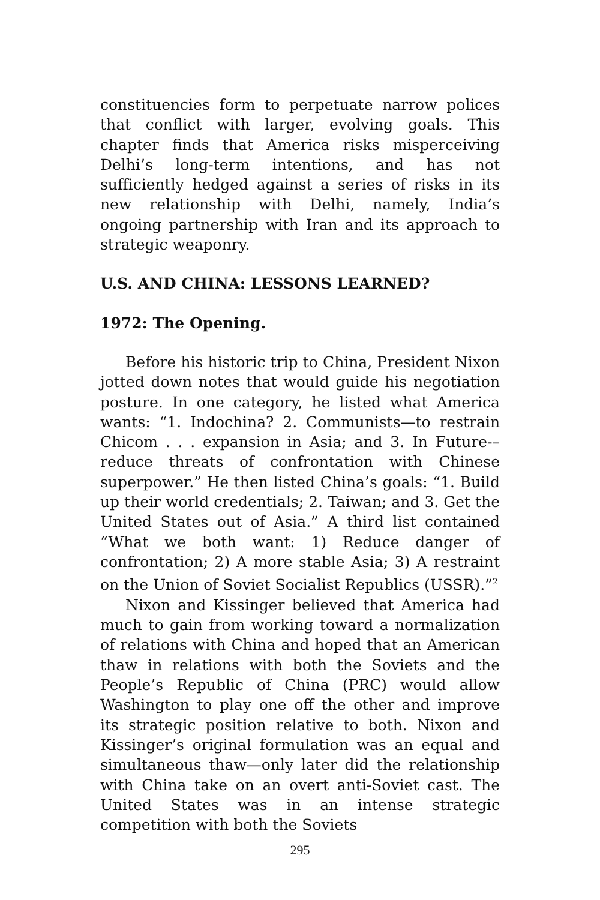constituencies form to perpetuate narrow polices that conflict with larger, evolving goals. This chapter finds that America risks misperceiving Delhi’s long-term intentions, and has not sufficiently hedged against a series of risks in its new relationship with Delhi, namely, India’s ongoing partnership with Iran and its approach to strategic weaponry.
U.S. AND CHINA: LESSONS LEARNED?
1972: The Opening.
Before his historic trip to China, President Nixon jotted down notes that would guide his negotiation posture. In one category, he listed what America wants: “1. Indochina? 2. Communists—to restrain Chicom . . . expansion in Asia; and 3. In Future-–reduce threats of confrontation with Chinese superpower.” He then listed China’s goals: “1. Build up their world credentials; 2. Taiwan; and 3. Get the United States out of Asia.” A third list contained “What we both want: 1) Reduce danger of confrontation; 2) A more stable Asia; 3) A restraint on the Union of Soviet Socialist Republics (USSR).”<sup>2</sup>
Nixon and Kissinger believed that America had much to gain from working toward a normalization of relations with China and hoped that an American thaw in relations with both the Soviets and the People’s Republic of China (PRC) would allow Washington to play one off the other and improve its strategic position relative to both. Nixon and Kissinger’s original formulation was an equal and simultaneous thaw—only later did the relationship with China take on an overt anti-Soviet cast. The United States was in an intense strategic competition with both the Soviets
295